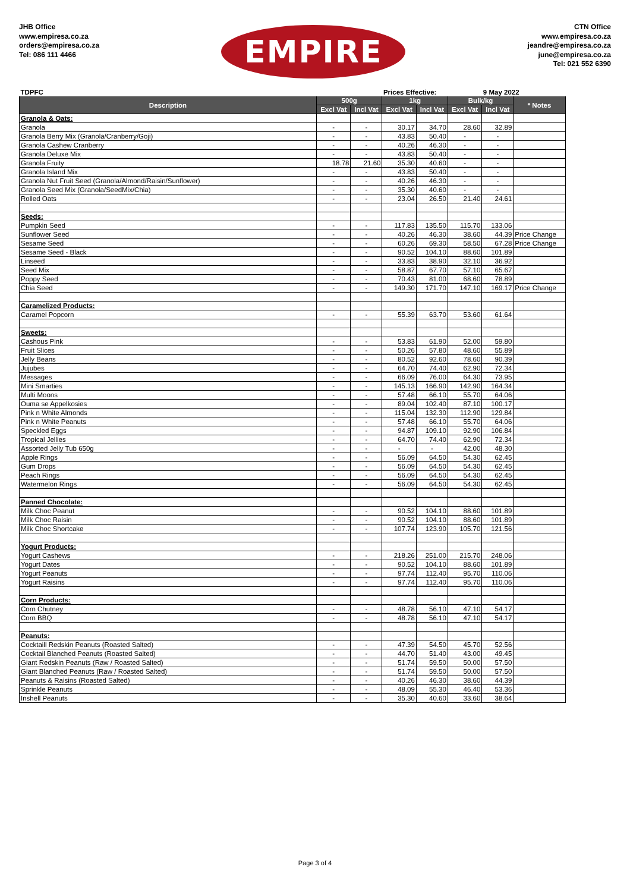JHB Office
www.empiresa.co.za
orders@empiresa.co.za
Tel: 086 111 4466
EMPIRE
CTN Office
www.empiresa.co.za
jeandre@empiresa.co.za
june@empiresa.co.za
Tel: 021 552 6390
| TDPFC | | | Prices Effective: | | | 9 May 2022 | | |
| Description | 500g | | 1kg | | Bulk/kg | | * Notes | |
| | Excl Vat | Incl Vat | Excl Vat | Incl Vat | Excl Vat | Incl Vat | | |
| Granola & Oats: | | | | | | | | |
| Granola | - | - | 30.17 | 34.70 | 28.60 | 32.89 | | |
| Granola Berry Mix (Granola/Cranberry/Goji) | - | - | 43.83 | 50.40 | - | - | | |
| Granola Cashew Cranberry | - | - | 40.26 | 46.30 | - | - | | |
| Granola Deluxe Mix | - | - | 43.83 | 50.40 | - | - | | |
| Granola Fruity | 18.78 | 21.60 | 35.30 | 40.60 | - | - | | |
| Granola Island Mix | - | - | 43.83 | 50.40 | - | - | | |
| Granola Nut Fruit Seed (Granola/Almond/Raisin/Sunflower) | - | - | 40.26 | 46.30 | - | - | | |
| Granola Seed Mix (Granola/SeedMix/Chia) | - | - | 35.30 | 40.60 | - | - | | |
| Rolled Oats | - | - | 23.04 | 26.50 | 21.40 | 24.61 | | |
| Seeds: | | | | | | | | |
| Pumpkin Seed | - | - | 117.83 | 135.50 | 115.70 | 133.06 | | |
| Sunflower Seed | - | - | 40.26 | 46.30 | 38.60 | 44.39 | Price Change | |
| Sesame Seed | - | - | 60.26 | 69.30 | 58.50 | 67.28 | Price Change | |
| Sesame Seed - Black | - | - | 90.52 | 104.10 | 88.60 | 101.89 | | |
| Linseed | - | - | 33.83 | 38.90 | 32.10 | 36.92 | | |
| Seed Mix | - | - | 58.87 | 67.70 | 57.10 | 65.67 | | |
| Poppy Seed | - | - | 70.43 | 81.00 | 68.60 | 78.89 | | |
| Chia Seed | - | - | 149.30 | 171.70 | 147.10 | 169.17 | Price Change | |
| Caramelized Products: | | | | | | | | |
| Caramel Popcorn | - | - | 55.39 | 63.70 | 53.60 | 61.64 | | |
| Sweets: | | | | | | | | |
| Cashous Pink | - | - | 53.83 | 61.90 | 52.00 | 59.80 | | |
| Fruit Slices | - | - | 50.26 | 57.80 | 48.60 | 55.89 | | |
| Jelly Beans | - | - | 80.52 | 92.60 | 78.60 | 90.39 | | |
| Jujubes | - | - | 64.70 | 74.40 | 62.90 | 72.34 | | |
| Messages | - | - | 66.09 | 76.00 | 64.30 | 73.95 | | |
| Mini Smarties | - | - | 145.13 | 166.90 | 142.90 | 164.34 | | |
| Multi Moons | - | - | 57.48 | 66.10 | 55.70 | 64.06 | | |
| Ouma se Appelkosies | - | - | 89.04 | 102.40 | 87.10 | 100.17 | | |
| Pink n White Almonds | - | - | 115.04 | 132.30 | 112.90 | 129.84 | | |
| Pink n White Peanuts | - | - | 57.48 | 66.10 | 55.70 | 64.06 | | |
| Speckled Eggs | - | - | 94.87 | 109.10 | 92.90 | 106.84 | | |
| Tropical Jellies | - | - | 64.70 | 74.40 | 62.90 | 72.34 | | |
| Assorted Jelly Tub 650g | - | - | - | - | 42.00 | 48.30 | | |
| Apple Rings | - | - | 56.09 | 64.50 | 54.30 | 62.45 | | |
| Gum Drops | - | - | 56.09 | 64.50 | 54.30 | 62.45 | | |
| Peach Rings | - | - | 56.09 | 64.50 | 54.30 | 62.45 | | |
| Watermelon Rings | - | - | 56.09 | 64.50 | 54.30 | 62.45 | | |
| Panned Chocolate: | | | | | | | | |
| Milk Choc Peanut | - | - | 90.52 | 104.10 | 88.60 | 101.89 | | |
| Milk Choc Raisin | - | - | 90.52 | 104.10 | 88.60 | 101.89 | | |
| Milk Choc Shortcake | - | - | 107.74 | 123.90 | 105.70 | 121.56 | | |
| Yogurt Products: | | | | | | | | |
| Yogurt Cashews | - | - | 218.26 | 251.00 | 215.70 | 248.06 | | |
| Yogurt Dates | - | - | 90.52 | 104.10 | 88.60 | 101.89 | | |
| Yogurt Peanuts | - | - | 97.74 | 112.40 | 95.70 | 110.06 | | |
| Yogurt Raisins | - | - | 97.74 | 112.40 | 95.70 | 110.06 | | |
| Corn Products: | | | | | | | | |
| Corn Chutney | - | - | 48.78 | 56.10 | 47.10 | 54.17 | | |
| Corn BBQ | - | - | 48.78 | 56.10 | 47.10 | 54.17 | | |
| Peanuts: | | | | | | | | |
| Cocktaill Redskin Peanuts (Roasted Salted) | - | - | 47.39 | 54.50 | 45.70 | 52.56 | | |
| Cocktail Blanched Peanuts (Roasted Salted) | - | - | 44.70 | 51.40 | 43.00 | 49.45 | | |
| Giant Redskin Peanuts (Raw / Roasted Salted) | - | - | 51.74 | 59.50 | 50.00 | 57.50 | | |
| Giant Blanched Peanuts (Raw / Roasted Salted) | - | - | 51.74 | 59.50 | 50.00 | 57.50 | | |
| Peanuts & Raisins (Roasted Salted) | - | - | 40.26 | 46.30 | 38.60 | 44.39 | | |
| Sprinkle Peanuts | - | - | 48.09 | 55.30 | 46.40 | 53.36 | | |
| Inshell Peanuts | - | - | 35.30 | 40.60 | 33.60 | 38.64 | | |
Page 3 of 4